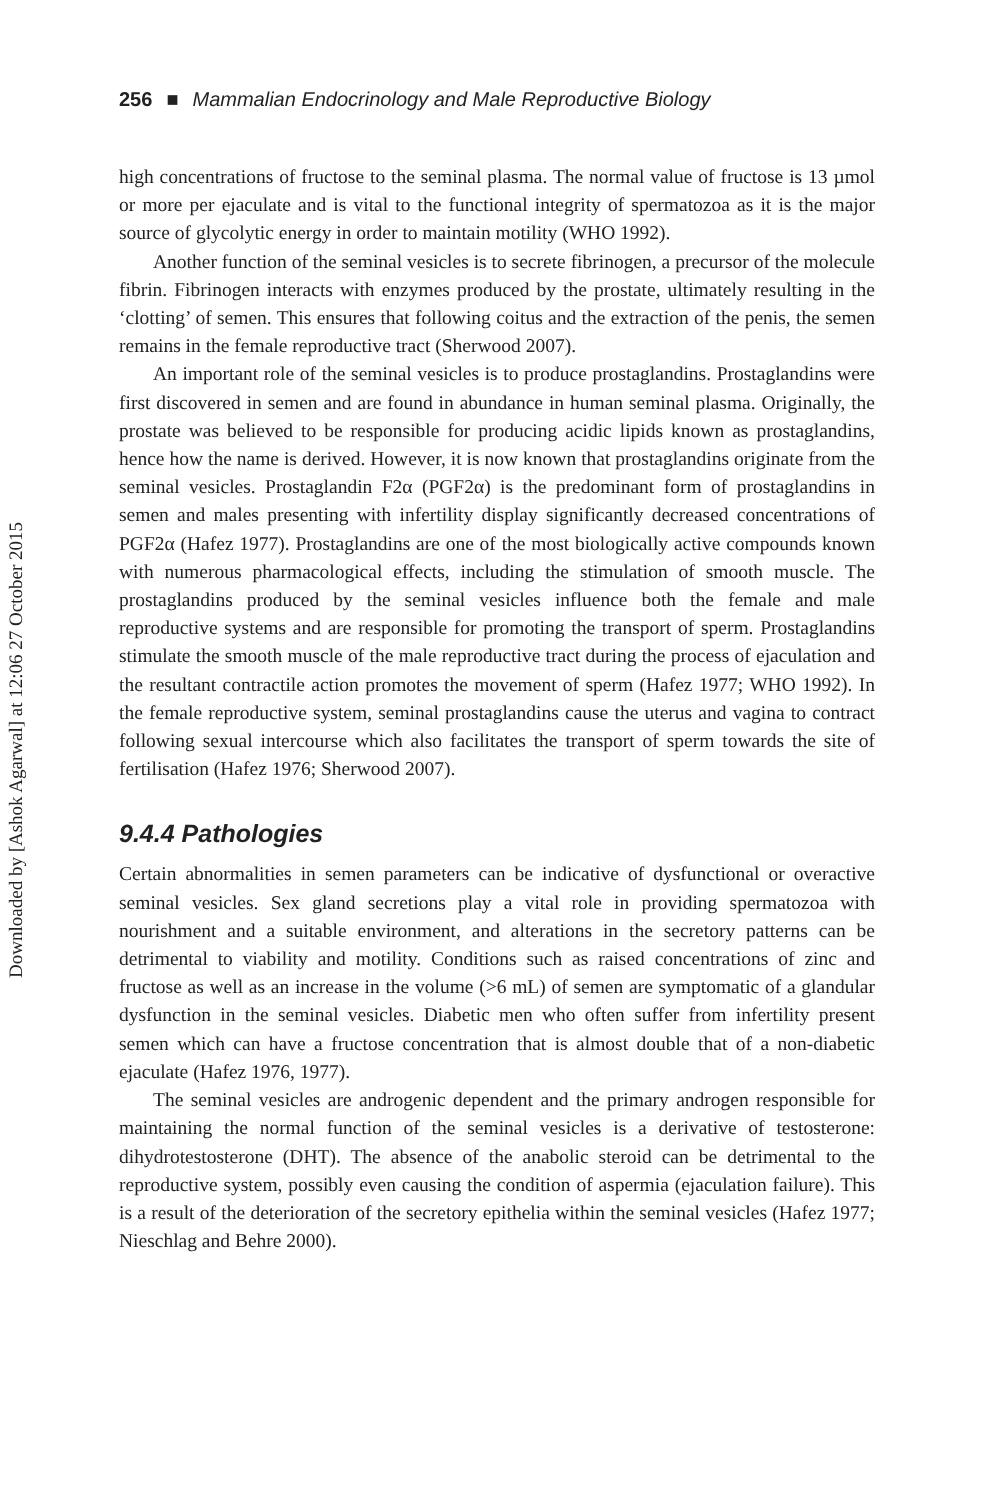Downloaded by [Ashok Agarwal] at 12:06 27 October 2015
256 ■ Mammalian Endocrinology and Male Reproductive Biology
high concentrations of fructose to the seminal plasma. The normal value of fructose is 13 µmol or more per ejaculate and is vital to the functional integrity of spermatozoa as it is the major source of glycolytic energy in order to maintain motility (WHO 1992).
Another function of the seminal vesicles is to secrete fibrinogen, a precursor of the molecule fibrin. Fibrinogen interacts with enzymes produced by the prostate, ultimately resulting in the ‘clotting’ of semen. This ensures that following coitus and the extraction of the penis, the semen remains in the female reproductive tract (Sherwood 2007).
An important role of the seminal vesicles is to produce prostaglandins. Prostaglandins were first discovered in semen and are found in abundance in human seminal plasma. Originally, the prostate was believed to be responsible for producing acidic lipids known as prostaglandins, hence how the name is derived. However, it is now known that prostaglandins originate from the seminal vesicles. Prostaglandin F2α (PGF2α) is the predominant form of prostaglandins in semen and males presenting with infertility display significantly decreased concentrations of PGF2α (Hafez 1977). Prostaglandins are one of the most biologically active compounds known with numerous pharmacological effects, including the stimulation of smooth muscle. The prostaglandins produced by the seminal vesicles influence both the female and male reproductive systems and are responsible for promoting the transport of sperm. Prostaglandins stimulate the smooth muscle of the male reproductive tract during the process of ejaculation and the resultant contractile action promotes the movement of sperm (Hafez 1977; WHO 1992). In the female reproductive system, seminal prostaglandins cause the uterus and vagina to contract following sexual intercourse which also facilitates the transport of sperm towards the site of fertilisation (Hafez 1976; Sherwood 2007).
9.4.4 Pathologies
Certain abnormalities in semen parameters can be indicative of dysfunctional or overactive seminal vesicles. Sex gland secretions play a vital role in providing spermatozoa with nourishment and a suitable environment, and alterations in the secretory patterns can be detrimental to viability and motility. Conditions such as raised concentrations of zinc and fructose as well as an increase in the volume (>6 mL) of semen are symptomatic of a glandular dysfunction in the seminal vesicles. Diabetic men who often suffer from infertility present semen which can have a fructose concentration that is almost double that of a non-diabetic ejaculate (Hafez 1976, 1977).
The seminal vesicles are androgenic dependent and the primary androgen responsible for maintaining the normal function of the seminal vesicles is a derivative of testosterone: dihydrotestosterone (DHT). The absence of the anabolic steroid can be detrimental to the reproductive system, possibly even causing the condition of aspermia (ejaculation failure). This is a result of the deterioration of the secretory epithelia within the seminal vesicles (Hafez 1977; Nieschlag and Behre 2000).